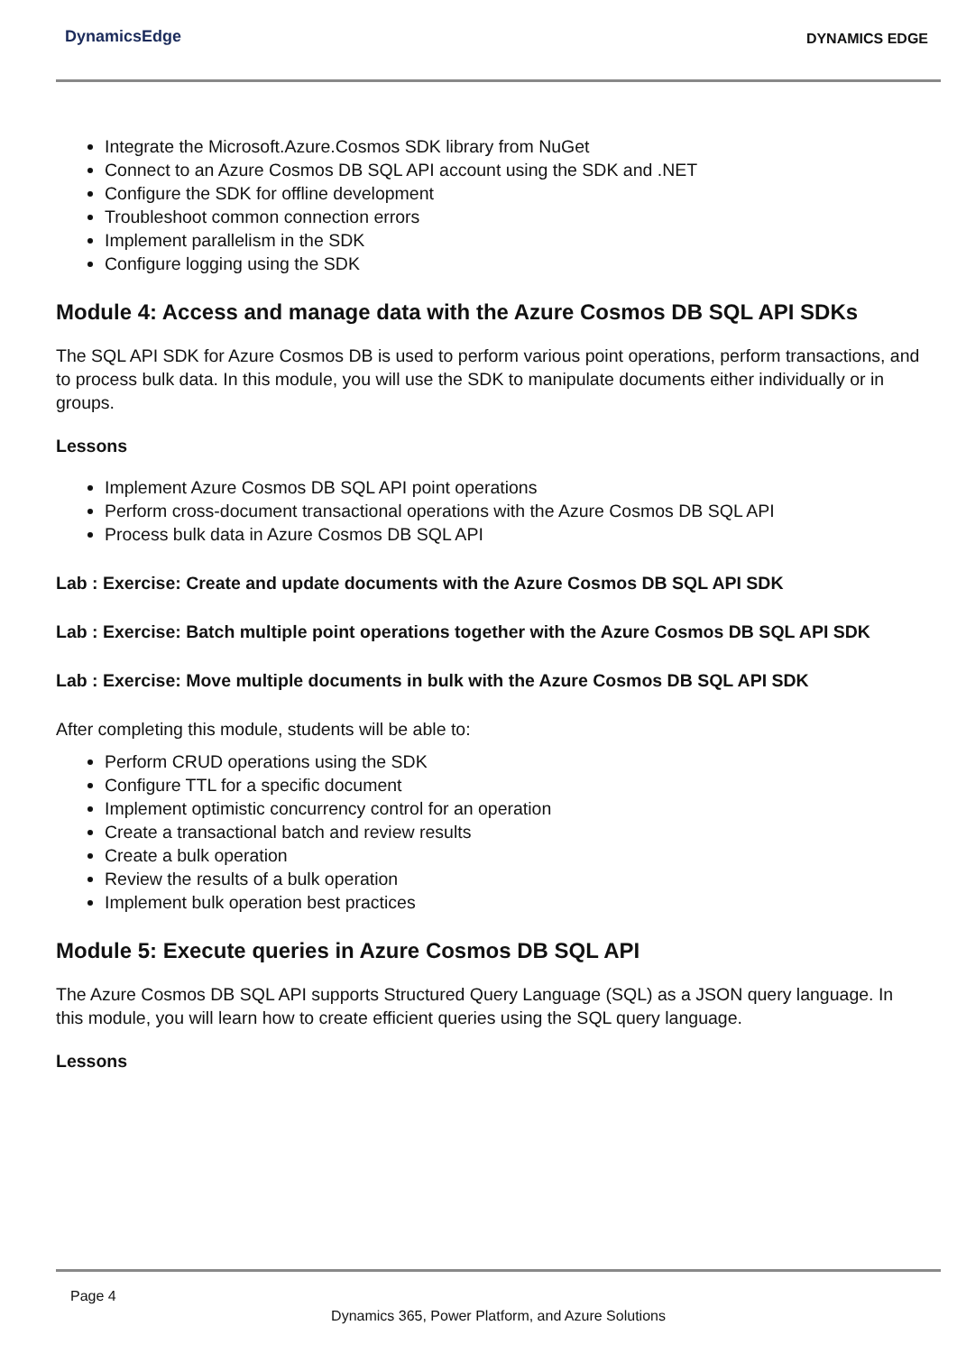DynamicsEdge
DYNAMICS EDGE
Integrate the Microsoft.Azure.Cosmos SDK library from NuGet
Connect to an Azure Cosmos DB SQL API account using the SDK and .NET
Configure the SDK for offline development
Troubleshoot common connection errors
Implement parallelism in the SDK
Configure logging using the SDK
Module 4: Access and manage data with the Azure Cosmos DB SQL API SDKs
The SQL API SDK for Azure Cosmos DB is used to perform various point operations, perform transactions, and to process bulk data. In this module, you will use the SDK to manipulate documents either individually or in groups.
Lessons
Implement Azure Cosmos DB SQL API point operations
Perform cross-document transactional operations with the Azure Cosmos DB SQL API
Process bulk data in Azure Cosmos DB SQL API
Lab : Exercise: Create and update documents with the Azure Cosmos DB SQL API SDK
Lab : Exercise: Batch multiple point operations together with the Azure Cosmos DB SQL API SDK
Lab : Exercise: Move multiple documents in bulk with the Azure Cosmos DB SQL API SDK
After completing this module, students will be able to:
Perform CRUD operations using the SDK
Configure TTL for a specific document
Implement optimistic concurrency control for an operation
Create a transactional batch and review results
Create a bulk operation
Review the results of a bulk operation
Implement bulk operation best practices
Module 5: Execute queries in Azure Cosmos DB SQL API
The Azure Cosmos DB SQL API supports Structured Query Language (SQL) as a JSON query language. In this module, you will learn how to create efficient queries using the SQL query language.
Lessons
Page 4
Dynamics 365, Power Platform, and Azure Solutions